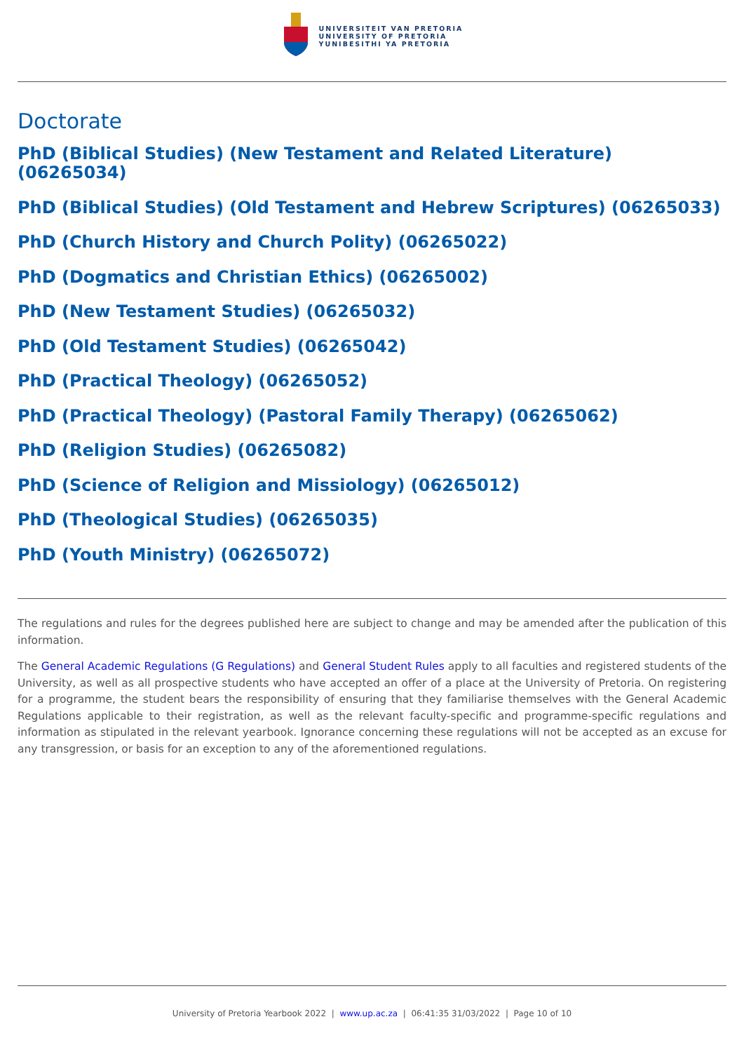UNIVERSITEIT VAN PRETORIA
UNIVERSITY OF PRETORIA
YUNIBESITHI YA PRETORIA
Doctorate
PhD (Biblical Studies) (New Testament and Related Literature) (06265034)
PhD (Biblical Studies) (Old Testament and Hebrew Scriptures) (06265033)
PhD (Church History and Church Polity) (06265022)
PhD (Dogmatics and Christian Ethics) (06265002)
PhD (New Testament Studies) (06265032)
PhD (Old Testament Studies) (06265042)
PhD (Practical Theology) (06265052)
PhD (Practical Theology) (Pastoral Family Therapy) (06265062)
PhD (Religion Studies) (06265082)
PhD (Science of Religion and Missiology) (06265012)
PhD (Theological Studies) (06265035)
PhD (Youth Ministry) (06265072)
The regulations and rules for the degrees published here are subject to change and may be amended after the publication of this information.
The General Academic Regulations (G Regulations) and General Student Rules apply to all faculties and registered students of the University, as well as all prospective students who have accepted an offer of a place at the University of Pretoria. On registering for a programme, the student bears the responsibility of ensuring that they familiarise themselves with the General Academic Regulations applicable to their registration, as well as the relevant faculty-specific and programme-specific regulations and information as stipulated in the relevant yearbook. Ignorance concerning these regulations will not be accepted as an excuse for any transgression, or basis for an exception to any of the aforementioned regulations.
University of Pretoria Yearbook 2022 | www.up.ac.za | 06:41:35 31/03/2022 | Page 10 of 10